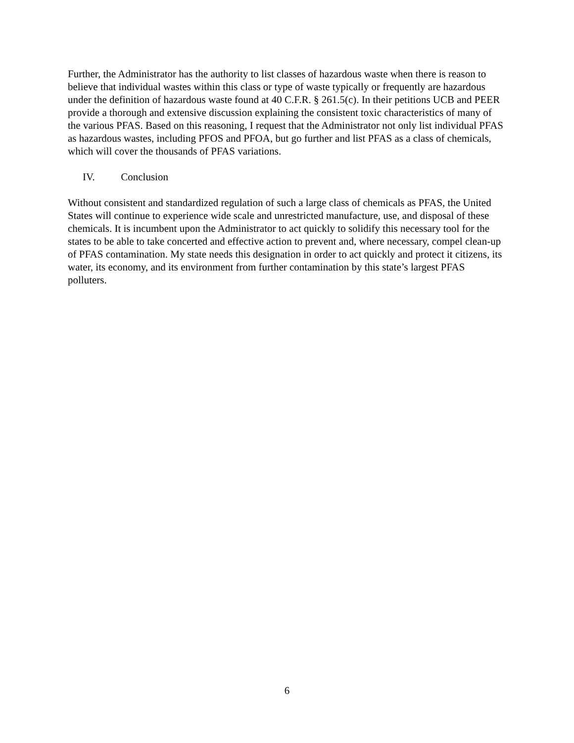Further, the Administrator has the authority to list classes of hazardous waste when there is reason to believe that individual wastes within this class or type of waste typically or frequently are hazardous under the definition of hazardous waste found at 40 C.F.R. § 261.5(c). In their petitions UCB and PEER provide a thorough and extensive discussion explaining the consistent toxic characteristics of many of the various PFAS. Based on this reasoning, I request that the Administrator not only list individual PFAS as hazardous wastes, including PFOS and PFOA, but go further and list PFAS as a class of chemicals, which will cover the thousands of PFAS variations.
IV. Conclusion
Without consistent and standardized regulation of such a large class of chemicals as PFAS, the United States will continue to experience wide scale and unrestricted manufacture, use, and disposal of these chemicals. It is incumbent upon the Administrator to act quickly to solidify this necessary tool for the states to be able to take concerted and effective action to prevent and, where necessary, compel clean-up of PFAS contamination. My state needs this designation in order to act quickly and protect it citizens, its water, its economy, and its environment from further contamination by this state’s largest PFAS polluters.
6